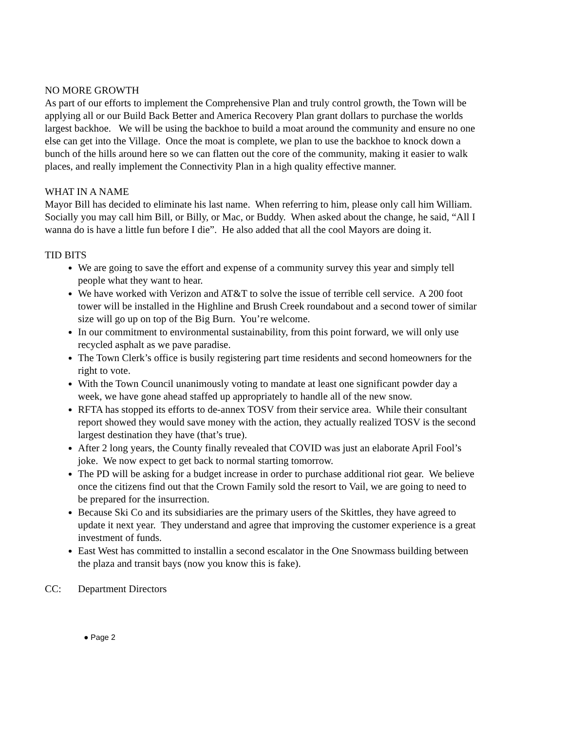NO MORE GROWTH
As part of our efforts to implement the Comprehensive Plan and truly control growth, the Town will be applying all or our Build Back Better and America Recovery Plan grant dollars to purchase the worlds largest backhoe. We will be using the backhoe to build a moat around the community and ensure no one else can get into the Village. Once the moat is complete, we plan to use the backhoe to knock down a bunch of the hills around here so we can flatten out the core of the community, making it easier to walk places, and really implement the Connectivity Plan in a high quality effective manner.
WHAT IN A NAME
Mayor Bill has decided to eliminate his last name. When referring to him, please only call him William. Socially you may call him Bill, or Billy, or Mac, or Buddy. When asked about the change, he said, “All I wanna do is have a little fun before I die”. He also added that all the cool Mayors are doing it.
TID BITS
We are going to save the effort and expense of a community survey this year and simply tell people what they want to hear.
We have worked with Verizon and AT&T to solve the issue of terrible cell service. A 200 foot tower will be installed in the Highline and Brush Creek roundabout and a second tower of similar size will go up on top of the Big Burn. You’re welcome.
In our commitment to environmental sustainability, from this point forward, we will only use recycled asphalt as we pave paradise.
The Town Clerk’s office is busily registering part time residents and second homeowners for the right to vote.
With the Town Council unanimously voting to mandate at least one significant powder day a week, we have gone ahead staffed up appropriately to handle all of the new snow.
RFTA has stopped its efforts to de-annex TOSV from their service area. While their consultant report showed they would save money with the action, they actually realized TOSV is the second largest destination they have (that’s true).
After 2 long years, the County finally revealed that COVID was just an elaborate April Fool’s joke. We now expect to get back to normal starting tomorrow.
The PD will be asking for a budget increase in order to purchase additional riot gear. We believe once the citizens find out that the Crown Family sold the resort to Vail, we are going to need to be prepared for the insurrection.
Because Ski Co and its subsidiaries are the primary users of the Skittles, they have agreed to update it next year. They understand and agree that improving the customer experience is a great investment of funds.
East West has committed to installin a second escalator in the One Snowmass building between the plaza and transit bays (now you know this is fake).
CC: Department Directors
● Page 2